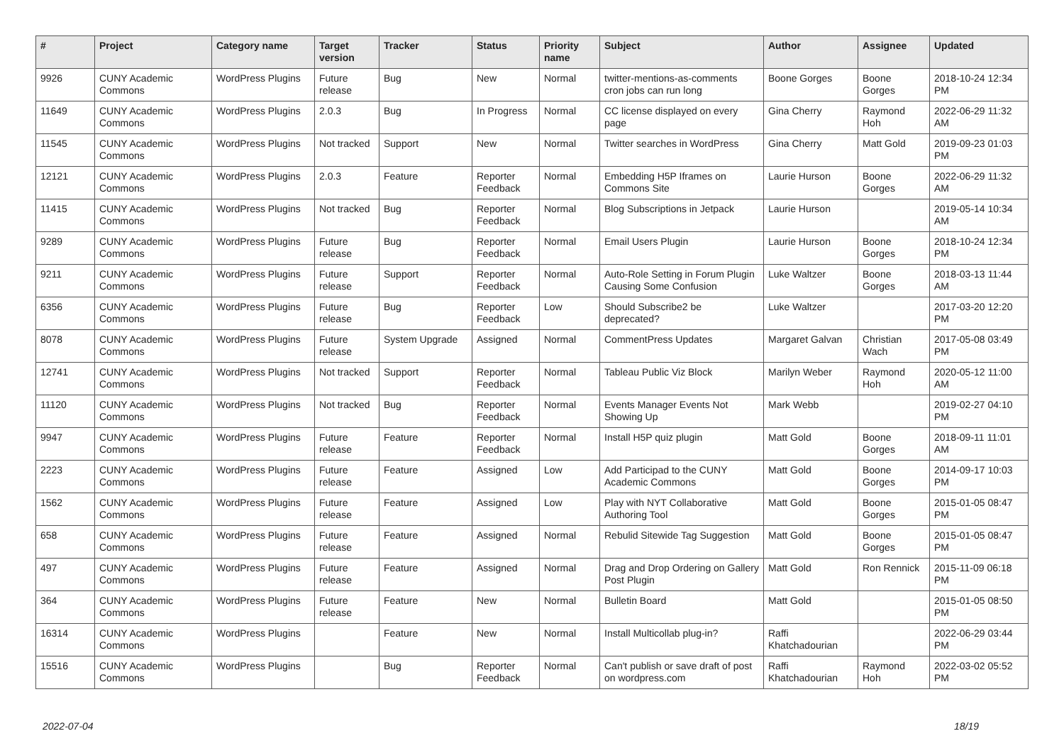| # | Project | Category name | Target version | Tracker | Status | Priority name | Subject | Author | Assignee | Updated |
| --- | --- | --- | --- | --- | --- | --- | --- | --- | --- | --- |
| 9926 | CUNY Academic Commons | WordPress Plugins | Future release | Bug | New | Normal | twitter-mentions-as-comments cron jobs can run long | Boone Gorges | Boone Gorges | 2018-10-24 12:34 PM |
| 11649 | CUNY Academic Commons | WordPress Plugins | 2.0.3 | Bug | In Progress | Normal | CC license displayed on every page | Gina Cherry | Raymond Hoh | 2022-06-29 11:32 AM |
| 11545 | CUNY Academic Commons | WordPress Plugins | Not tracked | Support | New | Normal | Twitter searches in WordPress | Gina Cherry | Matt Gold | 2019-09-23 01:03 PM |
| 12121 | CUNY Academic Commons | WordPress Plugins | 2.0.3 | Feature | Reporter Feedback | Normal | Embedding H5P Iframes on Commons Site | Laurie Hurson | Boone Gorges | 2022-06-29 11:32 AM |
| 11415 | CUNY Academic Commons | WordPress Plugins | Not tracked | Bug | Reporter Feedback | Normal | Blog Subscriptions in Jetpack | Laurie Hurson | | 2019-05-14 10:34 AM |
| 9289 | CUNY Academic Commons | WordPress Plugins | Future release | Bug | Reporter Feedback | Normal | Email Users Plugin | Laurie Hurson | Boone Gorges | 2018-10-24 12:34 PM |
| 9211 | CUNY Academic Commons | WordPress Plugins | Future release | Support | Reporter Feedback | Normal | Auto-Role Setting in Forum Plugin Causing Some Confusion | Luke Waltzer | Boone Gorges | 2018-03-13 11:44 AM |
| 6356 | CUNY Academic Commons | WordPress Plugins | Future release | Bug | Reporter Feedback | Low | Should Subscribe2 be deprecated? | Luke Waltzer | | 2017-03-20 12:20 PM |
| 8078 | CUNY Academic Commons | WordPress Plugins | Future release | System Upgrade | Assigned | Normal | CommentPress Updates | Margaret Galvan | Christian Wach | 2017-05-08 03:49 PM |
| 12741 | CUNY Academic Commons | WordPress Plugins | Not tracked | Support | Reporter Feedback | Normal | Tableau Public Viz Block | Marilyn Weber | Raymond Hoh | 2020-05-12 11:00 AM |
| 11120 | CUNY Academic Commons | WordPress Plugins | Not tracked | Bug | Reporter Feedback | Normal | Events Manager Events Not Showing Up | Mark Webb | | 2019-02-27 04:10 PM |
| 9947 | CUNY Academic Commons | WordPress Plugins | Future release | Feature | Reporter Feedback | Normal | Install H5P quiz plugin | Matt Gold | Boone Gorges | 2018-09-11 11:01 AM |
| 2223 | CUNY Academic Commons | WordPress Plugins | Future release | Feature | Assigned | Low | Add Participad to the CUNY Academic Commons | Matt Gold | Boone Gorges | 2014-09-17 10:03 PM |
| 1562 | CUNY Academic Commons | WordPress Plugins | Future release | Feature | Assigned | Low | Play with NYT Collaborative Authoring Tool | Matt Gold | Boone Gorges | 2015-01-05 08:47 PM |
| 658 | CUNY Academic Commons | WordPress Plugins | Future release | Feature | Assigned | Normal | Rebulid Sitewide Tag Suggestion | Matt Gold | Boone Gorges | 2015-01-05 08:47 PM |
| 497 | CUNY Academic Commons | WordPress Plugins | Future release | Feature | Assigned | Normal | Drag and Drop Ordering on Gallery Post Plugin | Matt Gold | Ron Rennick | 2015-11-09 06:18 PM |
| 364 | CUNY Academic Commons | WordPress Plugins | Future release | Feature | New | Normal | Bulletin Board | Matt Gold | | 2015-01-05 08:50 PM |
| 16314 | CUNY Academic Commons | WordPress Plugins | | Feature | New | Normal | Install Multicollab plug-in? | Raffi Khatchadourian | | 2022-06-29 03:44 PM |
| 15516 | CUNY Academic Commons | WordPress Plugins | | Bug | Reporter Feedback | Normal | Can't publish or save draft of post on wordpress.com | Raffi Khatchadourian | Raymond Hoh | 2022-03-02 05:52 PM |
2022-07-04 18/19